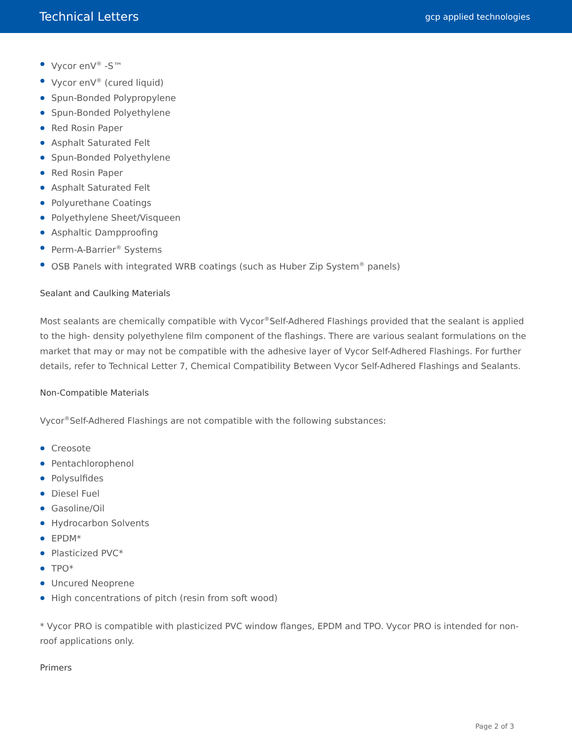Technical Letters
gcp applied technologies
Vycor enV<sup>®</sup> -S™
Vycor enV<sup>®</sup> (cured liquid)
Spun-Bonded Polypropylene
Spun-Bonded Polyethylene
Red Rosin Paper
Asphalt Saturated Felt
Spun-Bonded Polyethylene
Red Rosin Paper
Asphalt Saturated Felt
Polyurethane Coatings
Polyethylene Sheet/Visqueen
Asphaltic Dampproofing
Perm-A-Barrier<sup>®</sup> Systems
OSB Panels with integrated WRB coatings (such as Huber Zip System<sup>®</sup> panels)
Sealant and Caulking Materials
Most sealants are chemically compatible with Vycor<sup>®</sup>Self-Adhered Flashings provided that the sealant is applied to the high- density polyethylene film component of the flashings. There are various sealant formulations on the market that may or may not be compatible with the adhesive layer of Vycor Self-Adhered Flashings. For further details, refer to Technical Letter 7, Chemical Compatibility Between Vycor Self-Adhered Flashings and Sealants.
Non-Compatible Materials
Vycor<sup>®</sup>Self-Adhered Flashings are not compatible with the following substances:
Creosote
Pentachlorophenol
Polysulfides
Diesel Fuel
Gasoline/Oil
Hydrocarbon Solvents
EPDM*
Plasticized PVC*
TPO*
Uncured Neoprene
High concentrations of pitch (resin from soft wood)
* Vycor PRO is compatible with plasticized PVC window flanges, EPDM and TPO. Vycor PRO is intended for non-roof applications only.
Primers
Page 2 of 3